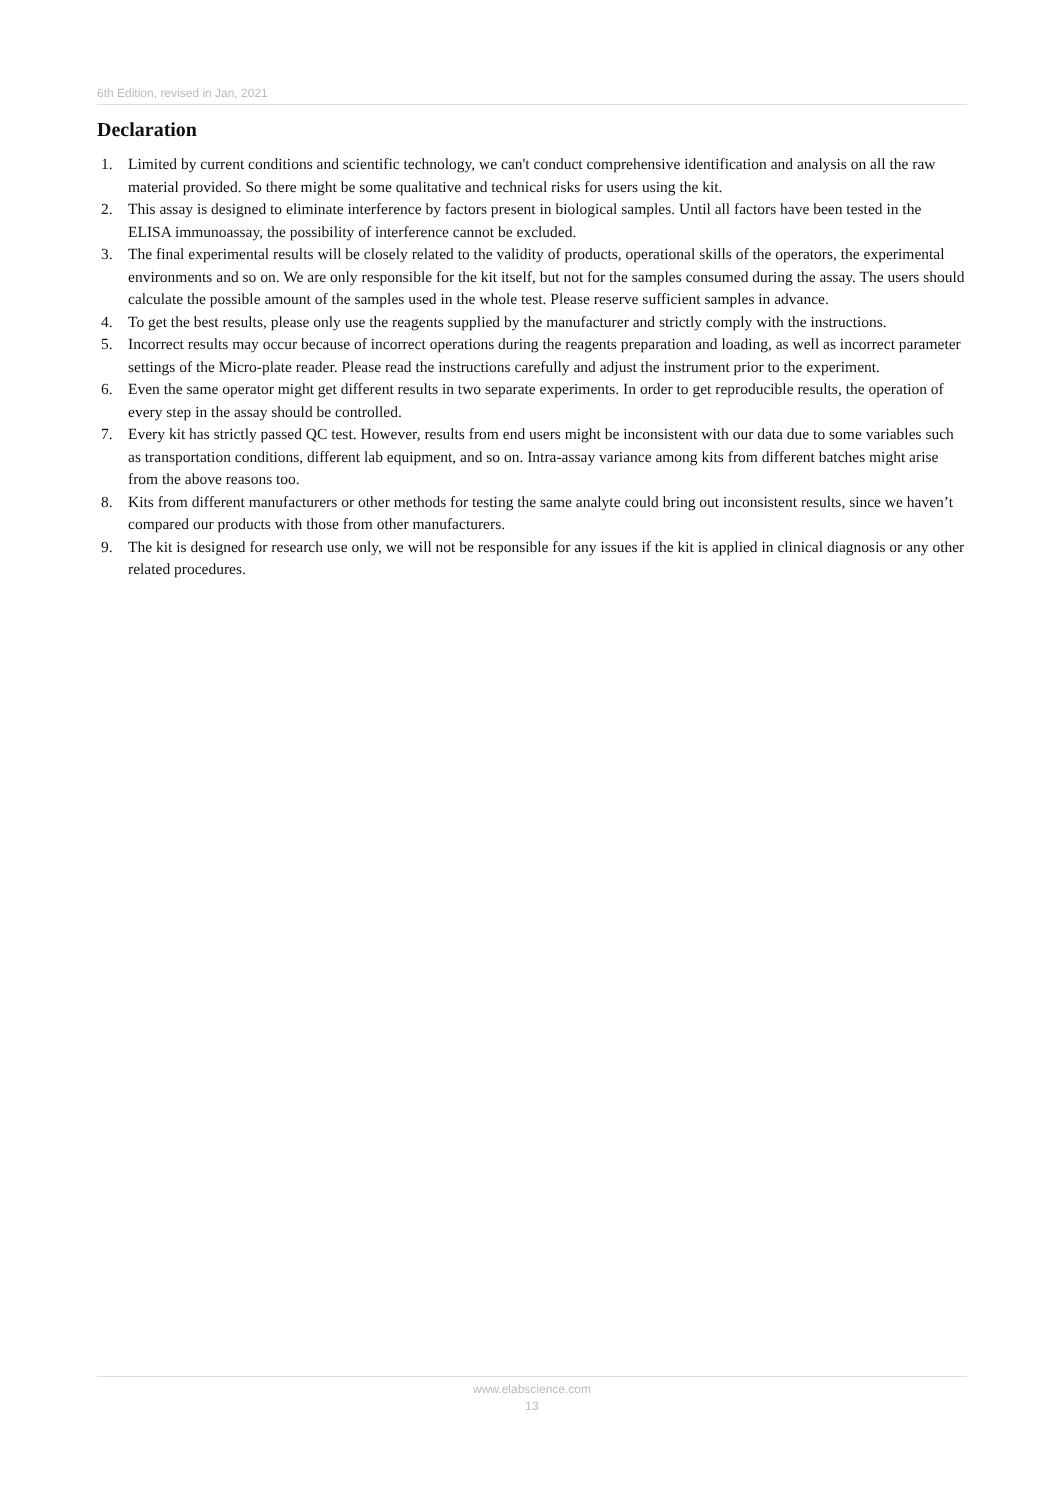6th Edition, revised in Jan, 2021
Declaration
1. Limited by current conditions and scientific technology, we can't conduct comprehensive identification and analysis on all the raw material provided. So there might be some qualitative and technical risks for users using the kit.
2. This assay is designed to eliminate interference by factors present in biological samples. Until all factors have been tested in the ELISA immunoassay, the possibility of interference cannot be excluded.
3. The final experimental results will be closely related to the validity of products, operational skills of the operators, the experimental environments and so on. We are only responsible for the kit itself, but not for the samples consumed during the assay. The users should calculate the possible amount of the samples used in the whole test. Please reserve sufficient samples in advance.
4. To get the best results, please only use the reagents supplied by the manufacturer and strictly comply with the instructions.
5. Incorrect results may occur because of incorrect operations during the reagents preparation and loading, as well as incorrect parameter settings of the Micro-plate reader. Please read the instructions carefully and adjust the instrument prior to the experiment.
6. Even the same operator might get different results in two separate experiments. In order to get reproducible results, the operation of every step in the assay should be controlled.
7. Every kit has strictly passed QC test. However, results from end users might be inconsistent with our data due to some variables such as transportation conditions, different lab equipment, and so on. Intra-assay variance among kits from different batches might arise from the above reasons too.
8. Kits from different manufacturers or other methods for testing the same analyte could bring out inconsistent results, since we haven’t compared our products with those from other manufacturers.
9. The kit is designed for research use only, we will not be responsible for any issues if the kit is applied in clinical diagnosis or any other related procedures.
www.elabscience.com
13